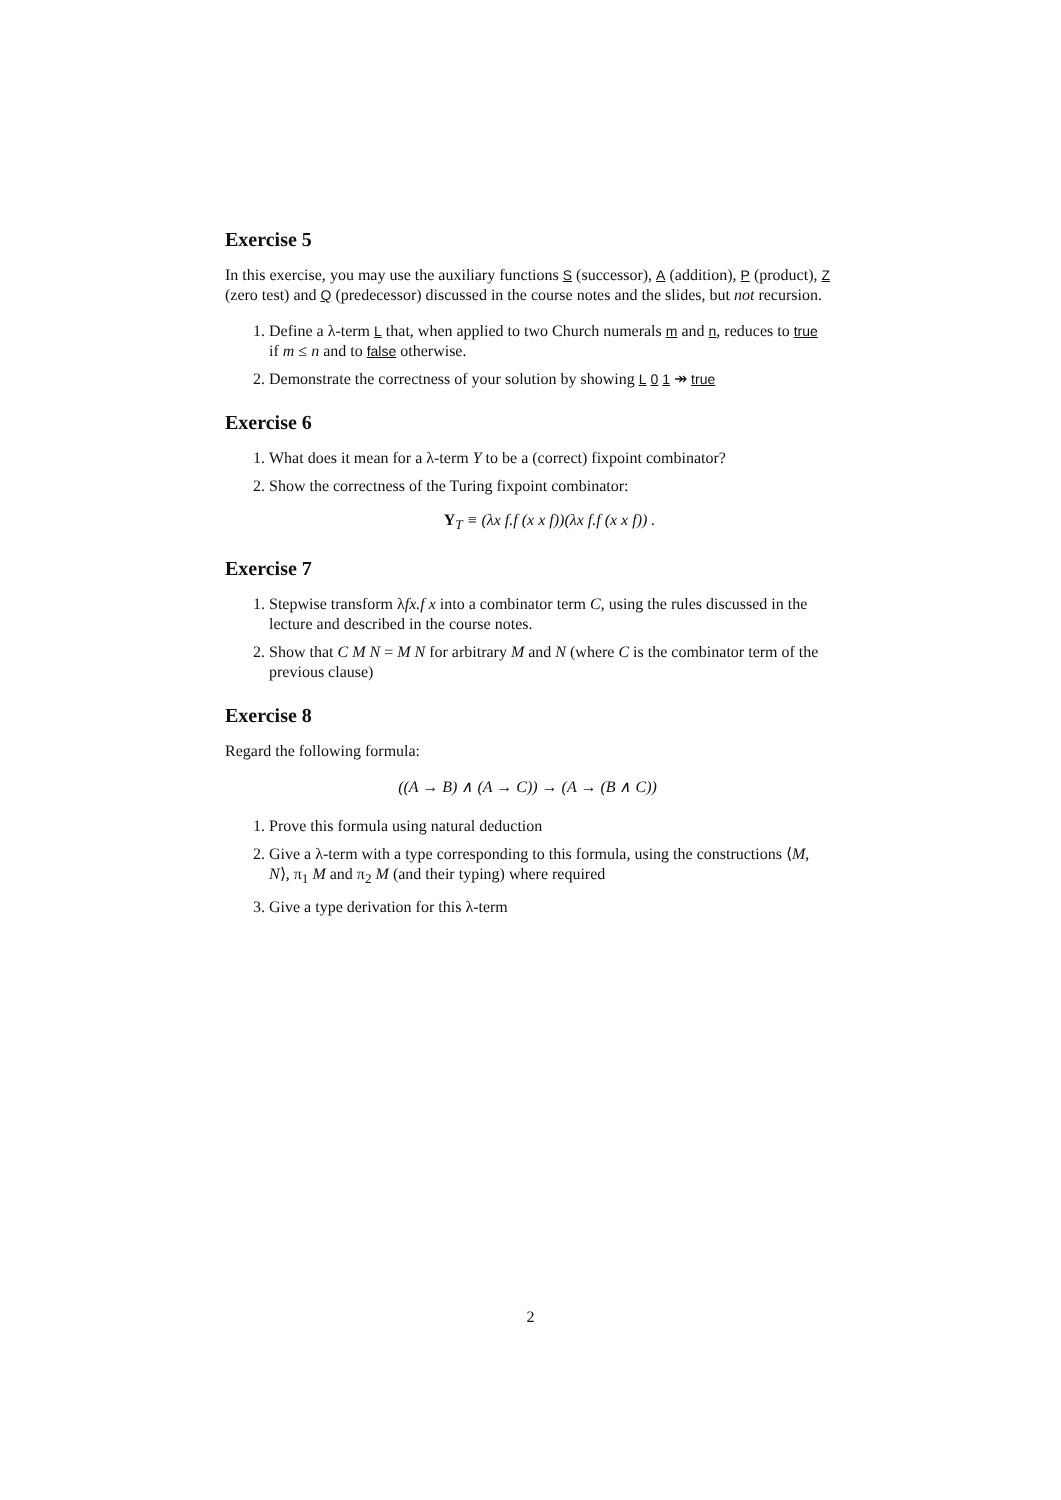Exercise 5
In this exercise, you may use the auxiliary functions S (successor), A (addition), P (product), Z (zero test) and Q (predecessor) discussed in the course notes and the slides, but not recursion.
1. Define a λ-term L that, when applied to two Church numerals m and n, reduces to true if m ≤ n and to false otherwise.
2. Demonstrate the correctness of your solution by showing L 0 1 ↠ true
Exercise 6
1. What does it mean for a λ-term Y to be a (correct) fixpoint combinator?
2. Show the correctness of the Turing fixpoint combinator:
Y<sub>T</sub> ≡ (λx f.f (x x f))(λx f.f (x x f)) .
Exercise 7
1. Stepwise transform λfx.f x into a combinator term C, using the rules discussed in the lecture and described in the course notes.
2. Show that C M N = M N for arbitrary M and N (where C is the combinator term of the previous clause)
Exercise 8
Regard the following formula:
((A → B) ∧ (A → C)) → (A → (B ∧ C))
1. Prove this formula using natural deduction
2. Give a λ-term with a type corresponding to this formula, using the constructions ⟨M, N⟩, π<sub>1</sub> M and π<sub>2</sub> M (and their typing) where required
3. Give a type derivation for this λ-term
2